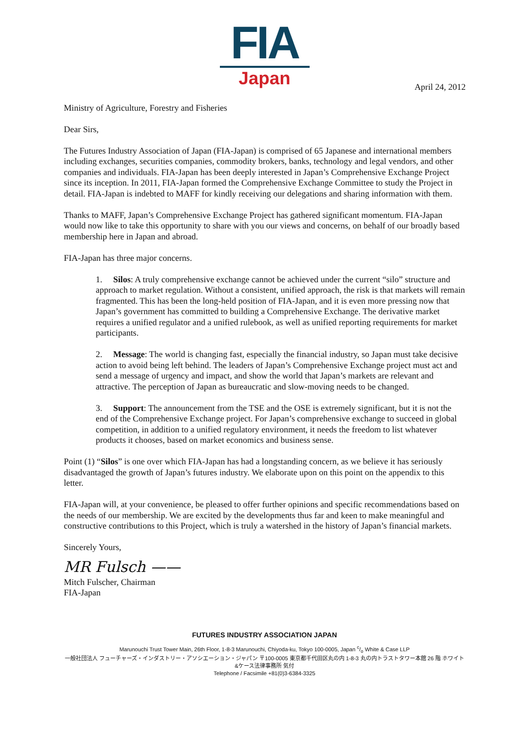FIA
Japan
April 24, 2012
Ministry of Agriculture, Forestry and Fisheries
Dear Sirs,
The Futures Industry Association of Japan (FIA-Japan) is comprised of 65 Japanese and international members including exchanges, securities companies, commodity brokers, banks, technology and legal vendors, and other companies and individuals. FIA-Japan has been deeply interested in Japan’s Comprehensive Exchange Project since its inception. In 2011, FIA-Japan formed the Comprehensive Exchange Committee to study the Project in detail. FIA-Japan is indebted to MAFF for kindly receiving our delegations and sharing information with them.
Thanks to MAFF, Japan’s Comprehensive Exchange Project has gathered significant momentum. FIA-Japan would now like to take this opportunity to share with you our views and concerns, on behalf of our broadly based membership here in Japan and abroad.
FIA-Japan has three major concerns.
1. Silos: A truly comprehensive exchange cannot be achieved under the current “silo” structure and approach to market regulation. Without a consistent, unified approach, the risk is that markets will remain fragmented. This has been the long-held position of FIA-Japan, and it is even more pressing now that Japan’s government has committed to building a Comprehensive Exchange. The derivative market requires a unified regulator and a unified rulebook, as well as unified reporting requirements for market participants.
2. Message: The world is changing fast, especially the financial industry, so Japan must take decisive action to avoid being left behind. The leaders of Japan’s Comprehensive Exchange project must act and send a message of urgency and impact, and show the world that Japan’s markets are relevant and attractive. The perception of Japan as bureaucratic and slow-moving needs to be changed.
3. Support: The announcement from the TSE and the OSE is extremely significant, but it is not the end of the Comprehensive Exchange project. For Japan’s comprehensive exchange to succeed in global competition, in addition to a unified regulatory environment, it needs the freedom to list whatever products it chooses, based on market economics and business sense.
Point (1) “Silos” is one over which FIA-Japan has had a longstanding concern, as we believe it has seriously disadvantaged the growth of Japan’s futures industry. We elaborate upon on this point on the appendix to this letter.
FIA-Japan will, at your convenience, be pleased to offer further opinions and specific recommendations based on the needs of our membership. We are excited by the developments thus far and keen to make meaningful and constructive contributions to this Project, which is truly a watershed in the history of Japan’s financial markets.
Sincerely Yours,
MR Fulsch ——
Mitch Fulscher, Chairman
FIA-Japan
FUTURES INDUSTRY ASSOCIATION JAPAN
Marunouchi Trust Tower Main, 26th Floor, 1-8-3 Marunouchi, Chiyoda-ku, Tokyo 100-0005, Japan c/o White & Case LLP
一般社団法人 フューチャーズ・インダストリー・アソシエーション・ジャパン 〒100-0005 東京都千代田区丸の内 1-8-3 丸の内トラストタワー本館 26 階 ホワイト&ケース法律事務所 気付
Telephone / Facsimile +81(0)3-6384-3325